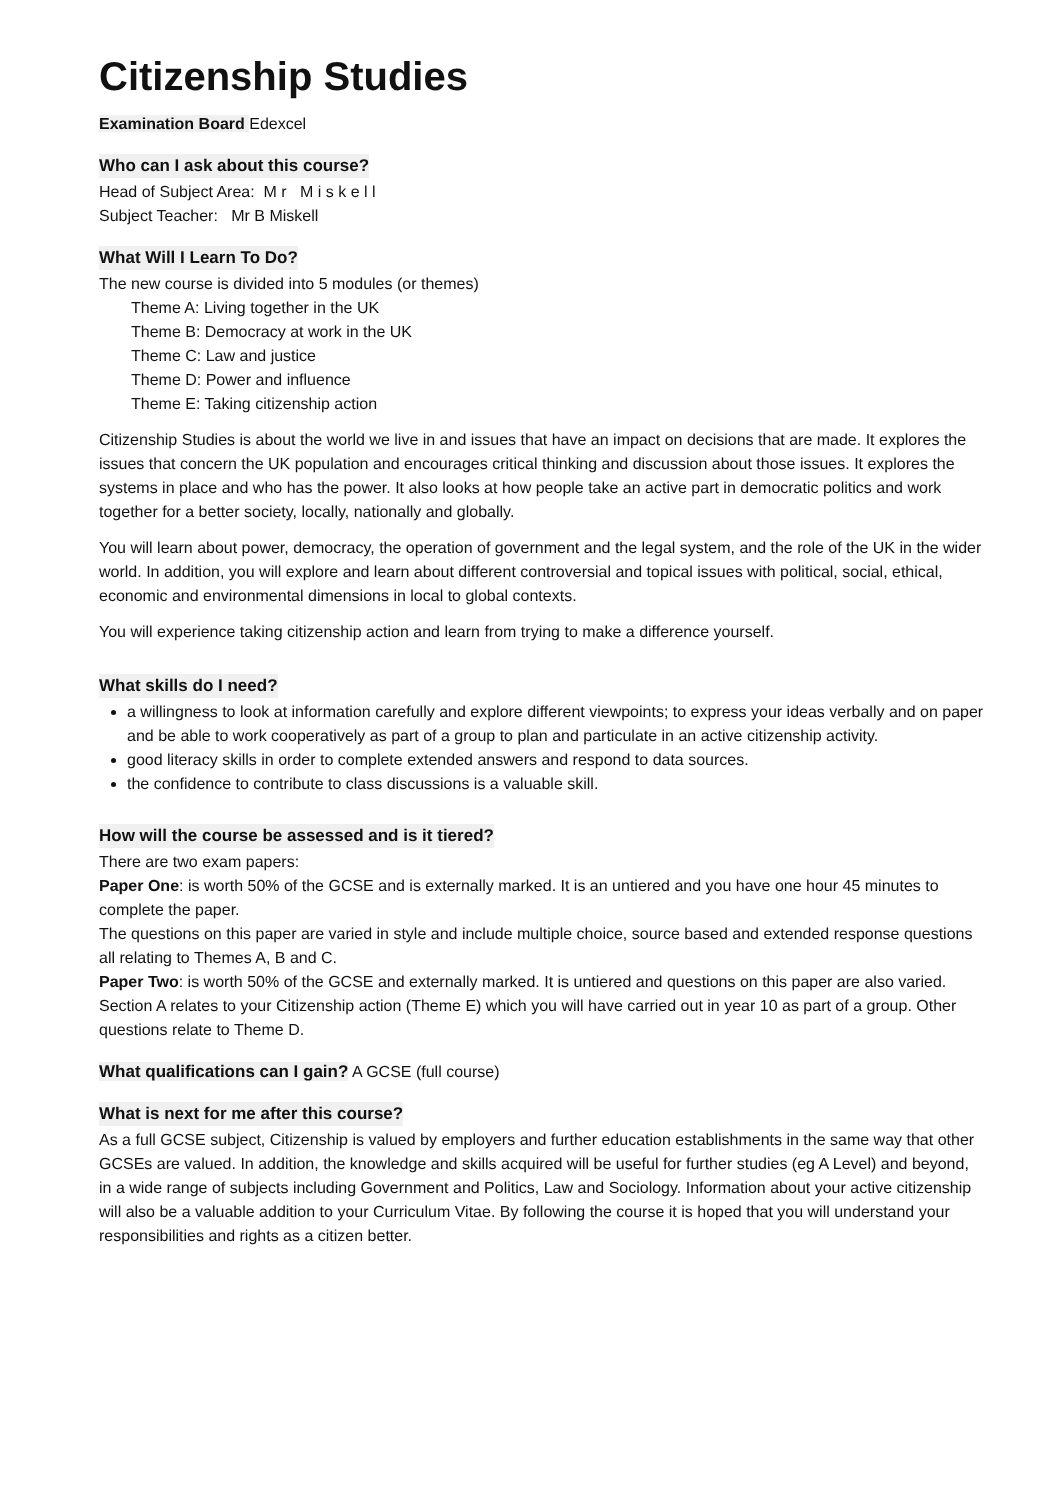Citizenship Studies
Examination Board Edexcel
Who can I ask about this course?
Head of Subject Area: M r M i s k e l l
Subject Teacher: Mr B Miskell
What Will I Learn To Do?
The new course is divided into 5 modules (or themes)
Theme A: Living together in the UK
Theme B: Democracy at work in the UK
Theme C: Law and justice
Theme D: Power and influence
Theme E: Taking citizenship action
Citizenship Studies is about the world we live in and issues that have an impact on decisions that are made. It explores the issues that concern the UK population and encourages critical thinking and discussion about those issues. It explores the systems in place and who has the power. It also looks at how people take an active part in democratic politics and work together for a better society, locally, nationally and globally.
You will learn about power, democracy, the operation of government and the legal system, and the role of the UK in the wider world. In addition, you will explore and learn about different controversial and topical issues with political, social, ethical, economic and environmental dimensions in local to global contexts.
You will experience taking citizenship action and learn from trying to make a difference yourself.
What skills do I need?
a willingness to look at information carefully and explore different viewpoints; to express your ideas verbally and on paper and be able to work cooperatively as part of a group to plan and particulate in an active citizenship activity.
good literacy skills in order to complete extended answers and respond to data sources.
the confidence to contribute to class discussions is a valuable skill.
How will the course be assessed and is it tiered?
There are two exam papers:
Paper One: is worth 50% of the GCSE and is externally marked. It is an untiered and you have one hour 45 minutes to complete the paper.
The questions on this paper are varied in style and include multiple choice, source based and extended response questions all relating to Themes A, B and C.
Paper Two: is worth 50% of the GCSE and externally marked. It is untiered and questions on this paper are also varied. Section A relates to your Citizenship action (Theme E) which you will have carried out in year 10 as part of a group. Other questions relate to Theme D.
What qualifications can I gain? A GCSE (full course)
What is next for me after this course?
As a full GCSE subject, Citizenship is valued by employers and further education establishments in the same way that other GCSEs are valued. In addition, the knowledge and skills acquired will be useful for further studies (eg A Level) and beyond, in a wide range of subjects including Government and Politics, Law and Sociology. Information about your active citizenship will also be a valuable addition to your Curriculum Vitae. By following the course it is hoped that you will understand your responsibilities and rights as a citizen better.